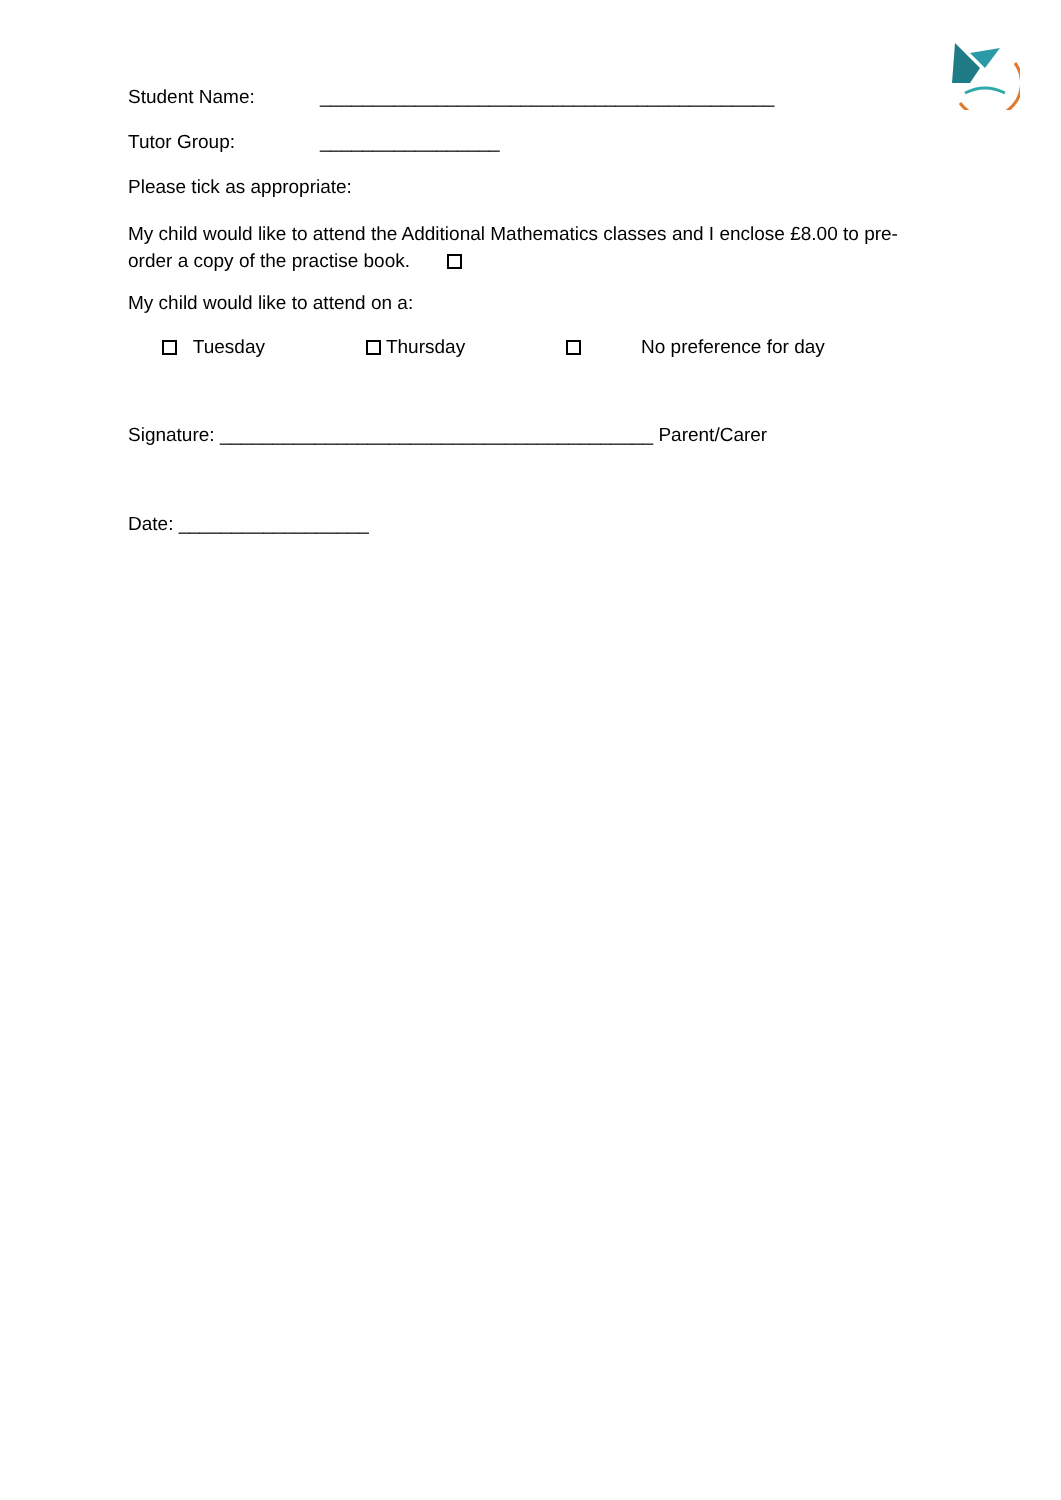Student Name: ___________________________________________
Tutor Group: _________________
Please tick as appropriate:
My child would like to attend the Additional Mathematics classes and I enclose £8.00 to pre-order a copy of the practise book.
My child would like to attend on a:
Tuesday Thursday No preference for day
Signature: _________________________________________ Parent/Carer
Date: __________________